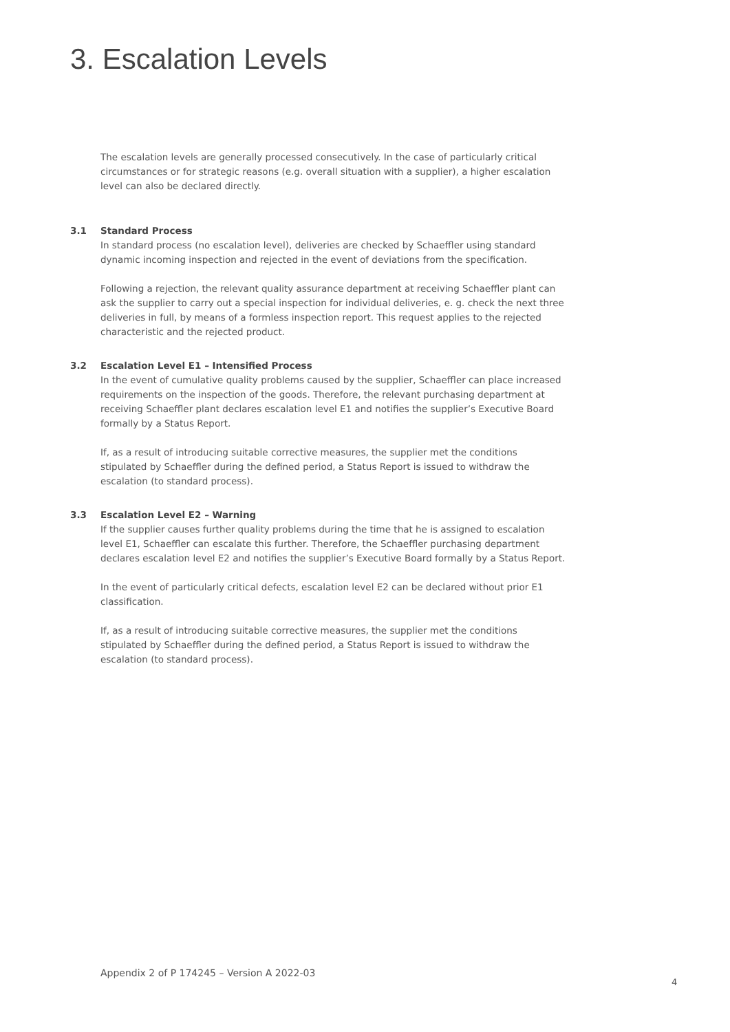3. Escalation Levels
The escalation levels are generally processed consecutively. In the case of particularly critical circumstances or for strategic reasons (e.g. overall situation with a supplier), a higher escalation level can also be declared directly.
3.1 Standard Process
In standard process (no escalation level), deliveries are checked by Schaeffler using standard dynamic incoming inspection and rejected in the event of deviations from the specification.
Following a rejection, the relevant quality assurance department at receiving Schaeffler plant can ask the supplier to carry out a special inspection for individual deliveries, e. g. check the next three deliveries in full, by means of a formless inspection report. This request applies to the rejected characteristic and the rejected product.
3.2 Escalation Level E1 – Intensified Process
In the event of cumulative quality problems caused by the supplier, Schaeffler can place increased requirements on the inspection of the goods. Therefore, the relevant purchasing department at receiving Schaeffler plant declares escalation level E1 and notifies the supplier’s Executive Board formally by a Status Report.
If, as a result of introducing suitable corrective measures, the supplier met the conditions stipulated by Schaeffler during the defined period, a Status Report is issued to withdraw the escalation (to standard process).
3.3 Escalation Level E2 – Warning
If the supplier causes further quality problems during the time that he is assigned to escalation level E1, Schaeffler can escalate this further. Therefore, the Schaeffler purchasing department declares escalation level E2 and notifies the supplier’s Executive Board formally by a Status Report.
In the event of particularly critical defects, escalation level E2 can be declared without prior E1 classification.
If, as a result of introducing suitable corrective measures, the supplier met the conditions stipulated by Schaeffler during the defined period, a Status Report is issued to withdraw the escalation (to standard process).
Appendix 2 of P 174245 – Version A 2022-03
4